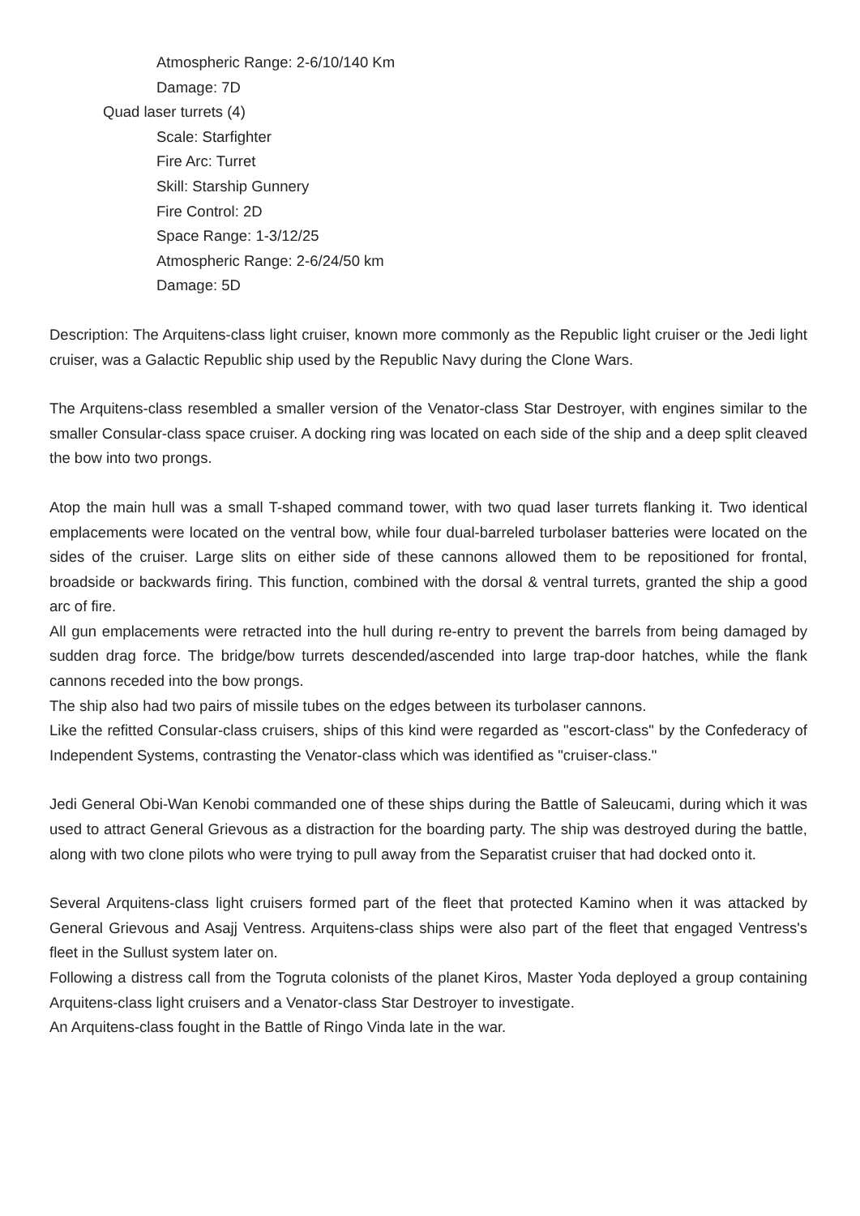Atmospheric Range: 2-6/10/140 Km
Damage: 7D
Quad laser turrets (4)
Scale: Starfighter
Fire Arc: Turret
Skill: Starship Gunnery
Fire Control: 2D
Space Range: 1-3/12/25
Atmospheric Range: 2-6/24/50 km
Damage: 5D
Description: The Arquitens-class light cruiser, known more commonly as the Republic light cruiser or the Jedi light cruiser, was a Galactic Republic ship used by the Republic Navy during the Clone Wars.
The Arquitens-class resembled a smaller version of the Venator-class Star Destroyer, with engines similar to the smaller Consular-class space cruiser. A docking ring was located on each side of the ship and a deep split cleaved the bow into two prongs.
Atop the main hull was a small T-shaped command tower, with two quad laser turrets flanking it. Two identical emplacements were located on the ventral bow, while four dual-barreled turbolaser batteries were located on the sides of the cruiser. Large slits on either side of these cannons allowed them to be repositioned for frontal, broadside or backwards firing. This function, combined with the dorsal & ventral turrets, granted the ship a good arc of fire.
All gun emplacements were retracted into the hull during re-entry to prevent the barrels from being damaged by sudden drag force. The bridge/bow turrets descended/ascended into large trap-door hatches, while the flank cannons receded into the bow prongs.
The ship also had two pairs of missile tubes on the edges between its turbolaser cannons.
Like the refitted Consular-class cruisers, ships of this kind were regarded as "escort-class" by the Confederacy of Independent Systems, contrasting the Venator-class which was identified as "cruiser-class."
Jedi General Obi-Wan Kenobi commanded one of these ships during the Battle of Saleucami, during which it was used to attract General Grievous as a distraction for the boarding party. The ship was destroyed during the battle, along with two clone pilots who were trying to pull away from the Separatist cruiser that had docked onto it.
Several Arquitens-class light cruisers formed part of the fleet that protected Kamino when it was attacked by General Grievous and Asajj Ventress. Arquitens-class ships were also part of the fleet that engaged Ventress's fleet in the Sullust system later on.
Following a distress call from the Togruta colonists of the planet Kiros, Master Yoda deployed a group containing Arquitens-class light cruisers and a Venator-class Star Destroyer to investigate.
An Arquitens-class fought in the Battle of Ringo Vinda late in the war.